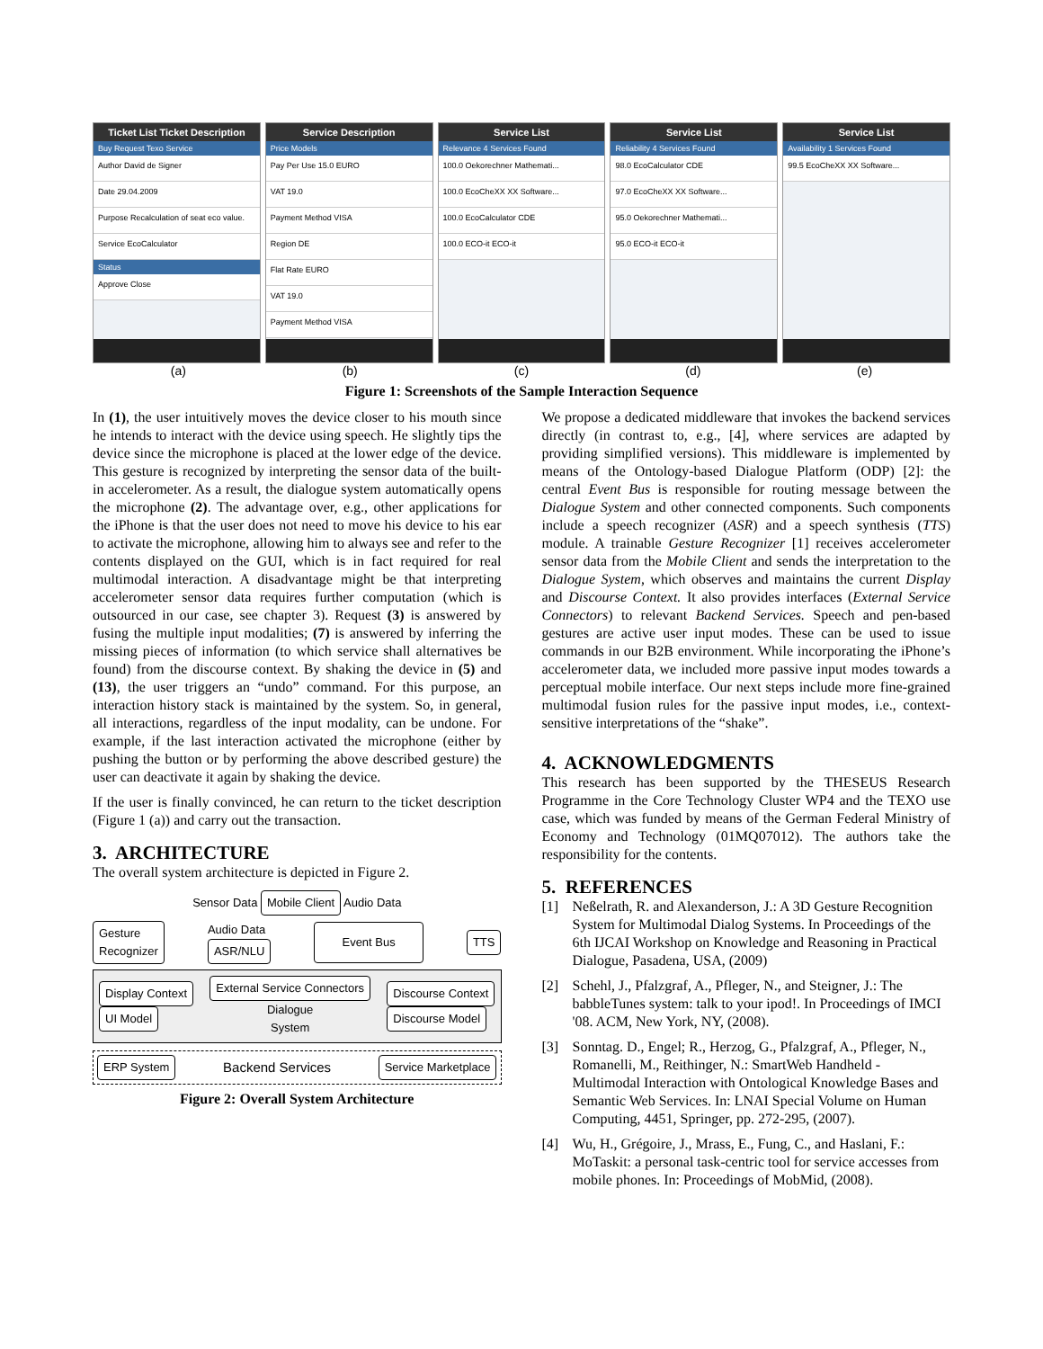Ticket List Ticket Description
Buy Request Texo Service
Author David de Signer
Date 29.04.2009
Purpose Recalculation of seat eco value.
Service EcoCalculator
Status
Approve Close
Service Description
Price Models
Pay Per Use 15.0 EURO
VAT 19.0
Payment Method VISA
Region DE
Flat Rate EURO
VAT 19.0
Payment Method VISA
Service List
Relevance 4 Services Found
100.0 Oekorechner Mathemati...
100.0 EcoCheXX XX Software...
100.0 EcoCalculator CDE
100.0 ECO-it ECO-it
Service List
Reliability 4 Services Found
98.0 EcoCalculator CDE
97.0 EcoCheXX XX Software...
95.0 Oekorechner Mathemati...
95.0 ECO-it ECO-it
Service List
Availability 1 Services Found
99.5 EcoCheXX XX Software...
(a) (b) (c) (d) (e)
Figure 1: Screenshots of the Sample Interaction Sequence
In (1), the user intuitively moves the device closer to his mouth since he intends to interact with the device using speech. He slightly tips the device since the microphone is placed at the lower edge of the device. This gesture is recognized by interpreting the sensor data of the built-in accelerometer. As a result, the dialogue system automatically opens the microphone (2). The advantage over, e.g., other applications for the iPhone is that the user does not need to move his device to his ear to activate the microphone, allowing him to always see and refer to the contents displayed on the GUI, which is in fact required for real multimodal interaction. A disadvantage might be that interpreting accelerometer sensor data requires further computation (which is outsourced in our case, see chapter 3). Request (3) is answered by fusing the multiple input modalities; (7) is answered by inferring the missing pieces of information (to which service shall alternatives be found) from the discourse context. By shaking the device in (5) and (13), the user triggers an “undo” command. For this purpose, an interaction history stack is maintained by the system. So, in general, all interactions, regardless of the input modality, can be undone. For example, if the last interaction activated the microphone (either by pushing the button or by performing the above described gesture) the user can deactivate it again by shaking the device.
If the user is finally convinced, he can return to the ticket description (Figure 1 (a)) and carry out the transaction.
3. ARCHITECTURE
The overall system architecture is depicted in Figure 2.
Sensor Data Mobile Client Audio Data
Gesture
Recognizer Audio Data
ASR/NLU Event Bus TTS
Display Context
UI Model External Service Connectors
Dialogue
System Discourse Context
Discourse Model
ERP System Backend Services Service Marketplace
Figure 2: Overall System Architecture
We propose a dedicated middleware that invokes the backend services directly (in contrast to, e.g., [4], where services are adapted by providing simplified versions). This middleware is implemented by means of the Ontology-based Dialogue Platform (ODP) [2]: the central Event Bus is responsible for routing message between the Dialogue System and other connected components. Such components include a speech recognizer (ASR) and a speech synthesis (TTS) module. A trainable Gesture Recognizer [1] receives accelerometer sensor data from the Mobile Client and sends the interpretation to the Dialogue System, which observes and maintains the current Display and Discourse Context. It also provides interfaces (External Service Connectors) to relevant Backend Services. Speech and pen-based gestures are active user input modes. These can be used to issue commands in our B2B environment. While incorporating the iPhone’s accelerometer data, we included more passive input modes towards a perceptual mobile interface. Our next steps include more fine-grained multimodal fusion rules for the passive input modes, i.e., context-sensitive interpretations of the “shake”.
4. ACKNOWLEDGMENTS
This research has been supported by the THESEUS Research Programme in the Core Technology Cluster WP4 and the TEXO use case, which was funded by means of the German Federal Ministry of Economy and Technology (01MQ07012). The authors take the responsibility for the contents.
5. REFERENCES
[1] Neßelrath, R. and Alexanderson, J.: A 3D Gesture Recognition System for Multimodal Dialog Systems. In Proceedings of the 6th IJCAI Workshop on Knowledge and Reasoning in Practical Dialogue, Pasadena, USA, (2009)
[2] Schehl, J., Pfalzgraf, A., Pfleger, N., and Steigner, J.: The babbleTunes system: talk to your ipod!. In Proceedings of IMCI '08. ACM, New York, NY, (2008).
[3] Sonntag. D., Engel; R., Herzog, G., Pfalzgraf, A., Pfleger, N., Romanelli, M., Reithinger, N.: SmartWeb Handheld - Multimodal Interaction with Ontological Knowledge Bases and Semantic Web Services. In: LNAI Special Volume on Human Computing, 4451, Springer, pp. 272-295, (2007).
[4] Wu, H., Grégoire, J., Mrass, E., Fung, C., and Haslani, F.: MoTaskit: a personal task-centric tool for service accesses from mobile phones. In: Proceedings of MobMid, (2008).